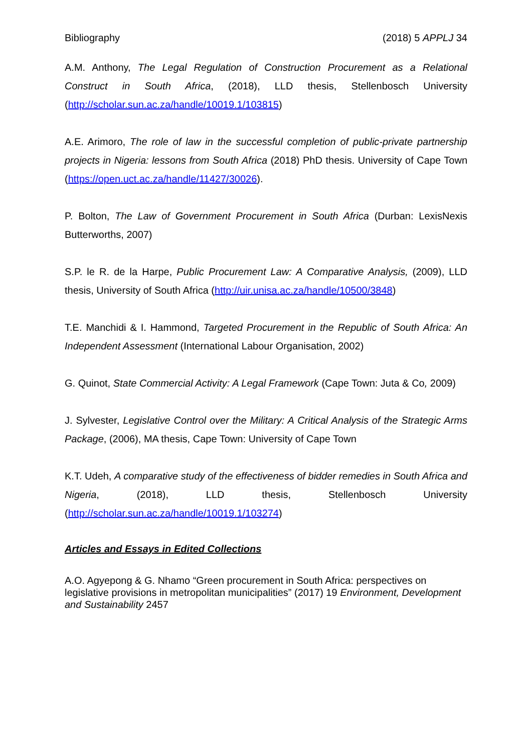Bibliography (2018) 5 APPLJ 34
A.M. Anthony, The Legal Regulation of Construction Procurement as a Relational Construct in South Africa, (2018), LLD thesis, Stellenbosch University (http://scholar.sun.ac.za/handle/10019.1/103815)
A.E. Arimoro, The role of law in the successful completion of public-private partnership projects in Nigeria: lessons from South Africa (2018) PhD thesis. University of Cape Town (https://open.uct.ac.za/handle/11427/30026).
P. Bolton, The Law of Government Procurement in South Africa (Durban: LexisNexis Butterworths, 2007)
S.P. le R. de la Harpe, Public Procurement Law: A Comparative Analysis, (2009), LLD thesis, University of South Africa (http://uir.unisa.ac.za/handle/10500/3848)
T.E. Manchidi & I. Hammond, Targeted Procurement in the Republic of South Africa: An Independent Assessment (International Labour Organisation, 2002)
G. Quinot, State Commercial Activity: A Legal Framework (Cape Town: Juta & Co, 2009)
J. Sylvester, Legislative Control over the Military: A Critical Analysis of the Strategic Arms Package, (2006), MA thesis, Cape Town: University of Cape Town
K.T. Udeh, A comparative study of the effectiveness of bidder remedies in South Africa and Nigeria, (2018), LLD thesis, Stellenbosch University (http://scholar.sun.ac.za/handle/10019.1/103274)
Articles and Essays in Edited Collections
A.O. Agyepong & G. Nhamo “Green procurement in South Africa: perspectives on legislative provisions in metropolitan municipalities” (2017) 19 Environment, Development and Sustainability 2457